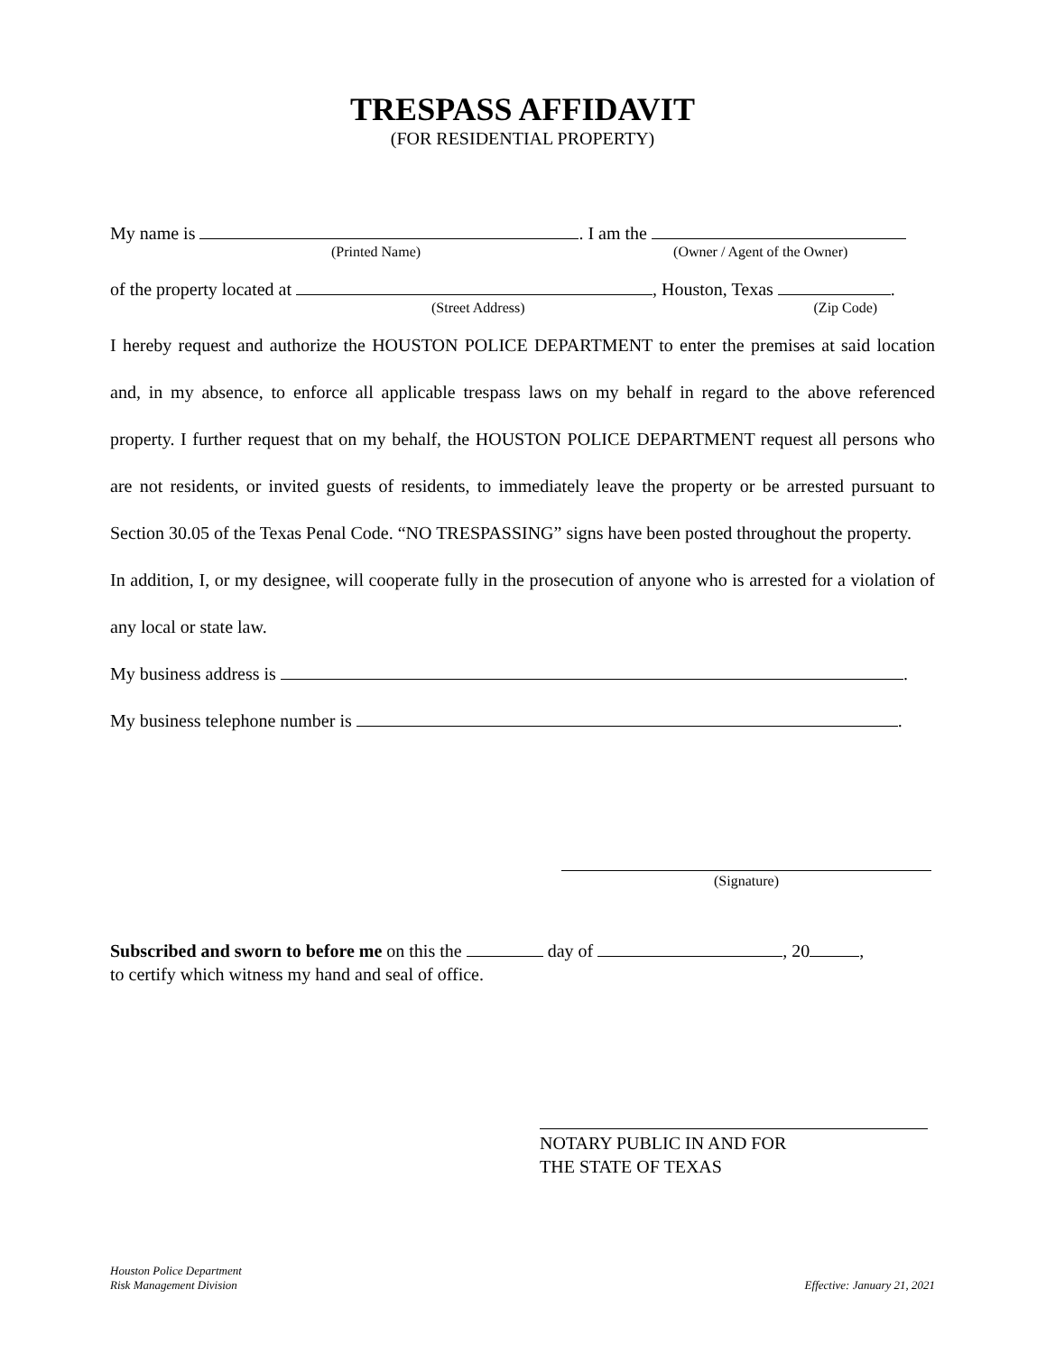TRESPASS AFFIDAVIT
(FOR RESIDENTIAL PROPERTY)
My name is . I am the
(Printed Name) (Owner / Agent of the Owner)
of the property located at , Houston, Texas .
(Street Address) (Zip Code)
I hereby request and authorize the HOUSTON POLICE DEPARTMENT to enter the premises at said location and, in my absence, to enforce all applicable trespass laws on my behalf in regard to the above referenced property. I further request that on my behalf, the HOUSTON POLICE DEPARTMENT request all persons who are not residents, or invited guests of residents, to immediately leave the property or be arrested pursuant to Section 30.05 of the Texas Penal Code. “NO TRESPASSING” signs have been posted throughout the property.
In addition, I, or my designee, will cooperate fully in the prosecution of anyone who is arrested for a violation of any local or state law.
My business address is .
My business telephone number is .
(Signature)
Subscribed and sworn to before me on this the day of , 20 ,
to certify which witness my hand and seal of office.
NOTARY PUBLIC IN AND FOR
THE STATE OF TEXAS
Houston Police Department
Risk Management Division Effective: January 21, 2021